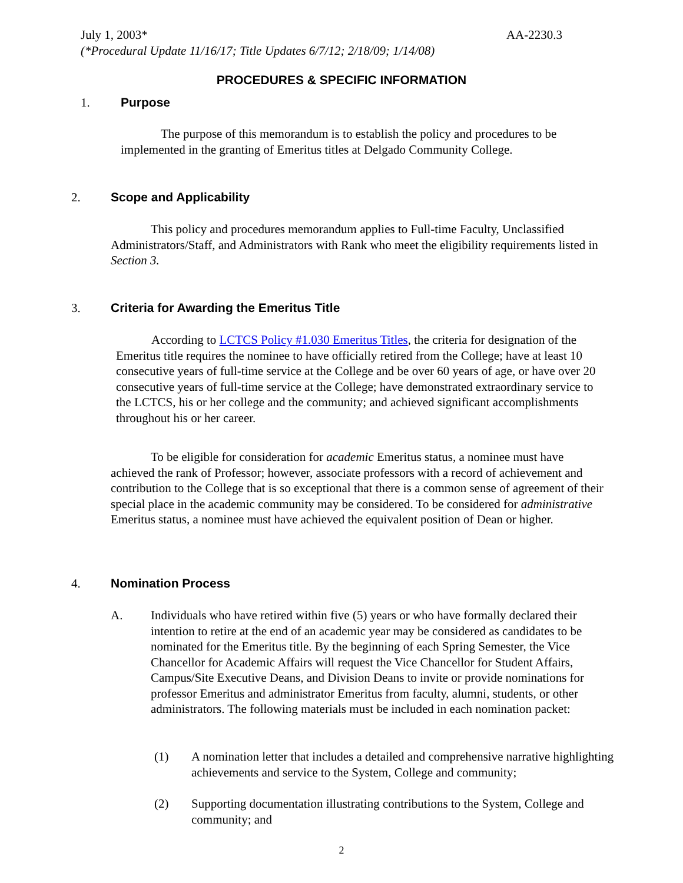July 1, 2003* AA-2230.3
(*Procedural Update 11/16/17; Title Updates 6/7/12; 2/18/09; 1/14/08)
PROCEDURES & SPECIFIC INFORMATION
1. Purpose
The purpose of this memorandum is to establish the policy and procedures to be implemented in the granting of Emeritus titles at Delgado Community College.
2. Scope and Applicability
This policy and procedures memorandum applies to Full-time Faculty, Unclassified Administrators/Staff, and Administrators with Rank who meet the eligibility requirements listed in Section 3.
3. Criteria for Awarding the Emeritus Title
According to LCTCS Policy #1.030 Emeritus Titles, the criteria for designation of the Emeritus title requires the nominee to have officially retired from the College; have at least 10 consecutive years of full-time service at the College and be over 60 years of age, or have over 20 consecutive years of full-time service at the College; have demonstrated extraordinary service to the LCTCS, his or her college and the community; and achieved significant accomplishments throughout his or her career.
To be eligible for consideration for academic Emeritus status, a nominee must have achieved the rank of Professor; however, associate professors with a record of achievement and contribution to the College that is so exceptional that there is a common sense of agreement of their special place in the academic community may be considered. To be considered for administrative Emeritus status, a nominee must have achieved the equivalent position of Dean or higher.
4. Nomination Process
A. Individuals who have retired within five (5) years or who have formally declared their intention to retire at the end of an academic year may be considered as candidates to be nominated for the Emeritus title. By the beginning of each Spring Semester, the Vice Chancellor for Academic Affairs will request the Vice Chancellor for Student Affairs, Campus/Site Executive Deans, and Division Deans to invite or provide nominations for professor Emeritus and administrator Emeritus from faculty, alumni, students, or other administrators. The following materials must be included in each nomination packet:
(1) A nomination letter that includes a detailed and comprehensive narrative highlighting achievements and service to the System, College and community;
(2) Supporting documentation illustrating contributions to the System, College and community; and
2